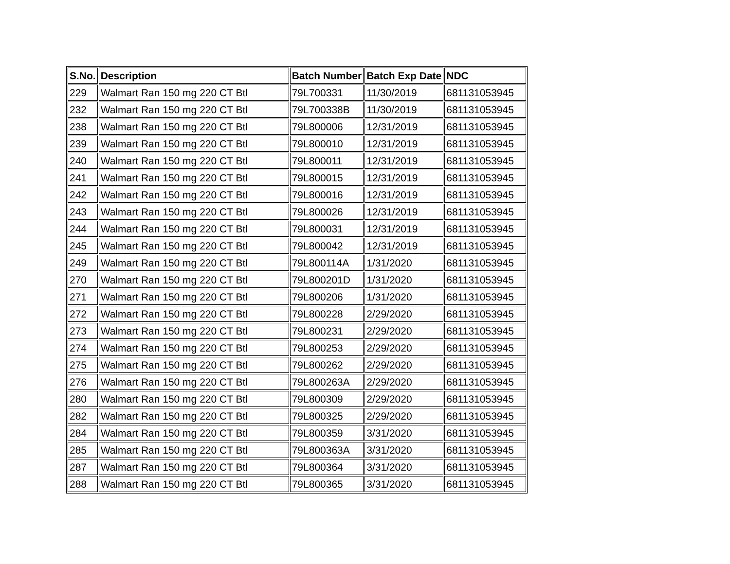| S.No. | Description | Batch Number | Batch Exp Date | NDC |
| --- | --- | --- | --- | --- |
| 229 | Walmart Ran 150 mg 220 CT Btl | 79L700331 | 11/30/2019 | 681131053945 |
| 232 | Walmart Ran 150 mg 220 CT Btl | 79L700338B | 11/30/2019 | 681131053945 |
| 238 | Walmart Ran 150 mg 220 CT Btl | 79L800006 | 12/31/2019 | 681131053945 |
| 239 | Walmart Ran 150 mg 220 CT Btl | 79L800010 | 12/31/2019 | 681131053945 |
| 240 | Walmart Ran 150 mg 220 CT Btl | 79L800011 | 12/31/2019 | 681131053945 |
| 241 | Walmart Ran 150 mg 220 CT Btl | 79L800015 | 12/31/2019 | 681131053945 |
| 242 | Walmart Ran 150 mg 220 CT Btl | 79L800016 | 12/31/2019 | 681131053945 |
| 243 | Walmart Ran 150 mg 220 CT Btl | 79L800026 | 12/31/2019 | 681131053945 |
| 244 | Walmart Ran 150 mg 220 CT Btl | 79L800031 | 12/31/2019 | 681131053945 |
| 245 | Walmart Ran 150 mg 220 CT Btl | 79L800042 | 12/31/2019 | 681131053945 |
| 249 | Walmart Ran 150 mg 220 CT Btl | 79L800114A | 1/31/2020 | 681131053945 |
| 270 | Walmart Ran 150 mg 220 CT Btl | 79L800201D | 1/31/2020 | 681131053945 |
| 271 | Walmart Ran 150 mg 220 CT Btl | 79L800206 | 1/31/2020 | 681131053945 |
| 272 | Walmart Ran 150 mg 220 CT Btl | 79L800228 | 2/29/2020 | 681131053945 |
| 273 | Walmart Ran 150 mg 220 CT Btl | 79L800231 | 2/29/2020 | 681131053945 |
| 274 | Walmart Ran 150 mg 220 CT Btl | 79L800253 | 2/29/2020 | 681131053945 |
| 275 | Walmart Ran 150 mg 220 CT Btl | 79L800262 | 2/29/2020 | 681131053945 |
| 276 | Walmart Ran 150 mg 220 CT Btl | 79L800263A | 2/29/2020 | 681131053945 |
| 280 | Walmart Ran 150 mg 220 CT Btl | 79L800309 | 2/29/2020 | 681131053945 |
| 282 | Walmart Ran 150 mg 220 CT Btl | 79L800325 | 2/29/2020 | 681131053945 |
| 284 | Walmart Ran 150 mg 220 CT Btl | 79L800359 | 3/31/2020 | 681131053945 |
| 285 | Walmart Ran 150 mg 220 CT Btl | 79L800363A | 3/31/2020 | 681131053945 |
| 287 | Walmart Ran 150 mg 220 CT Btl | 79L800364 | 3/31/2020 | 681131053945 |
| 288 | Walmart Ran 150 mg 220 CT Btl | 79L800365 | 3/31/2020 | 681131053945 |